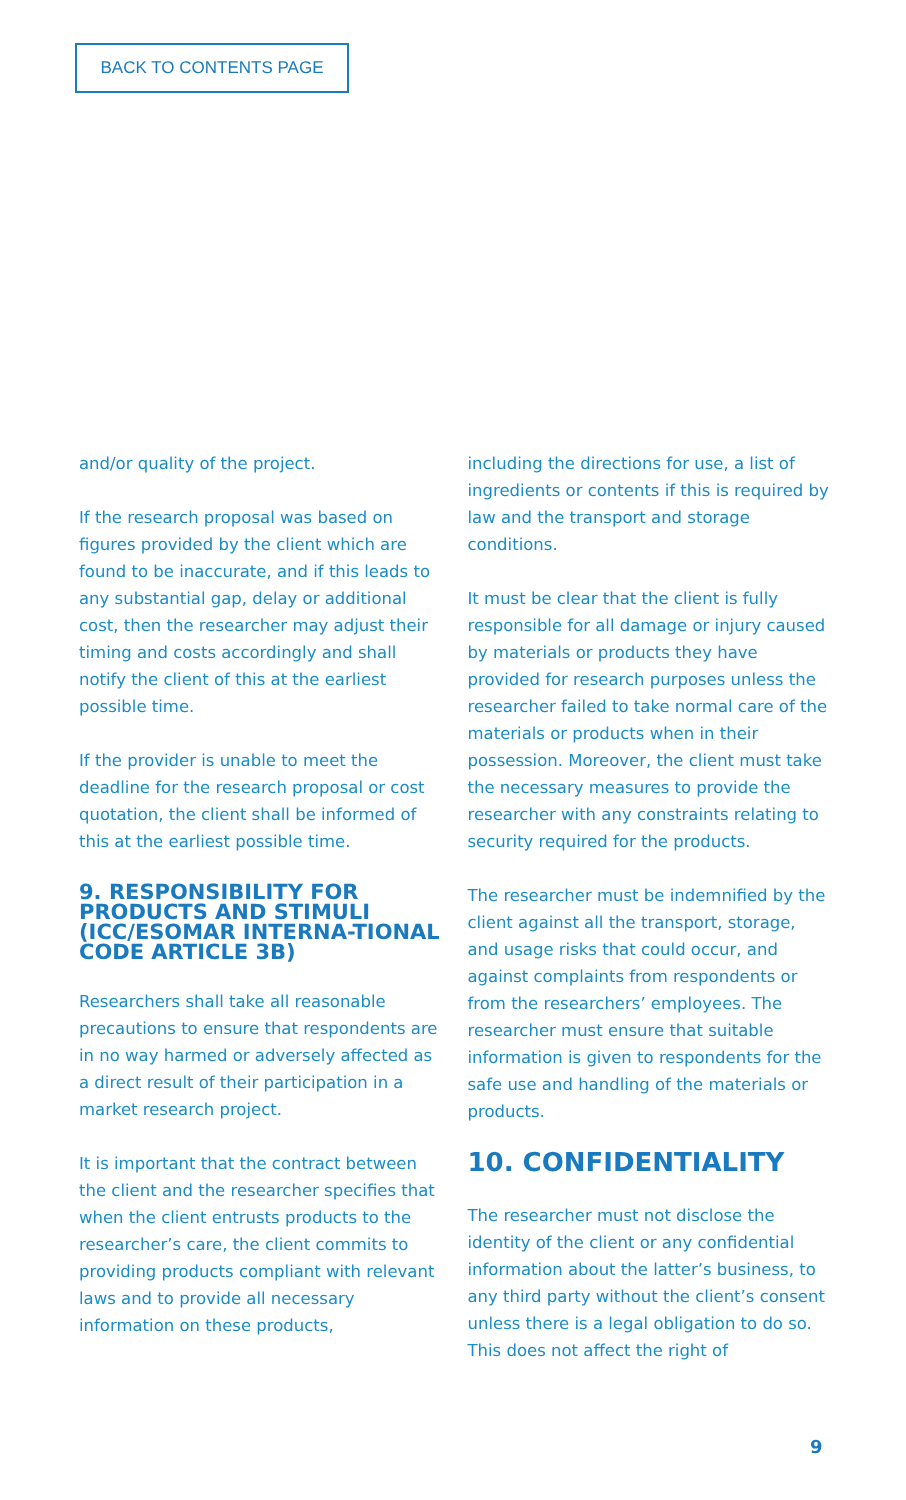BACK TO CONTENTS PAGE
and/or quality of the project.
If the research proposal was based on figures provided by the client which are found to be inaccurate, and if this leads to any substantial gap, delay or additional cost, then the researcher may adjust their timing and costs accordingly and shall notify the client of this at the earliest possible time.
If the provider is unable to meet the deadline for the research proposal or cost quotation, the client shall be informed of this at the earliest possible time.
9. RESPONSIBILITY FOR PRODUCTS AND STIMULI (ICC/ESOMAR INTERNA-TIONAL CODE ARTICLE 3B)
Researchers shall take all reasonable precautions to ensure that respondents are in no way harmed or adversely affected as a direct result of their participation in a market research project.
It is important that the contract between the client and the researcher specifies that when the client entrusts products to the researcher’s care, the client commits to providing products compliant with relevant laws and to provide all necessary information on these products,
including the directions for use, a list of ingredients or contents if this is required by law and the transport and storage conditions.
It must be clear that the client is fully responsible for all damage or injury caused by materials or products they have provided for research purposes unless the researcher failed to take normal care of the materials or products when in their possession. Moreover, the client must take the necessary measures to provide the researcher with any constraints relating to security required for the products.
The researcher must be indemnified by the client against all the transport, storage, and usage risks that could occur, and against complaints from respondents or from the researchers’ employees. The researcher must ensure that suitable information is given to respondents for the safe use and handling of the materials or products.
10. CONFIDENTIALITY
The researcher must not disclose the identity of the client or any confidential information about the latter’s business, to any third party without the client’s consent unless there is a legal obligation to do so. This does not affect the right of
9